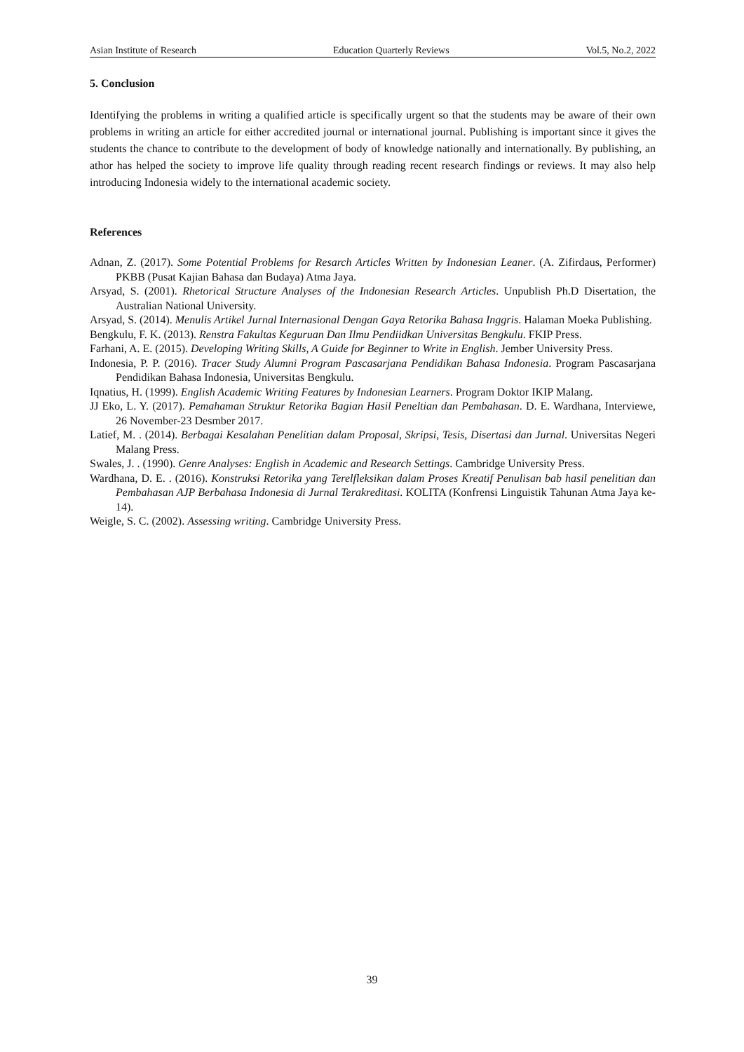Asian Institute of Research Education Quarterly Reviews Vol.5, No.2, 2022
5. Conclusion
Identifying the problems in writing a qualified article is specifically urgent so that the students may be aware of their own problems in writing an article for either accredited journal or international journal. Publishing is important since it gives the students the chance to contribute to the development of body of knowledge nationally and internationally. By publishing, an athor has helped the society to improve life quality through reading recent research findings or reviews. It may also help introducing Indonesia widely to the international academic society.
References
Adnan, Z. (2017). Some Potential Problems for Resarch Articles Written by Indonesian Leaner. (A. Zifirdaus, Performer) PKBB (Pusat Kajian Bahasa dan Budaya) Atma Jaya.
Arsyad, S. (2001). Rhetorical Structure Analyses of the Indonesian Research Articles. Unpublish Ph.D Disertation, the Australian National University.
Arsyad, S. (2014). Menulis Artikel Jurnal Internasional Dengan Gaya Retorika Bahasa Inggris. Halaman Moeka Publishing.
Bengkulu, F. K. (2013). Renstra Fakultas Keguruan Dan Ilmu Pendiidkan Universitas Bengkulu. FKIP Press.
Farhani, A. E. (2015). Developing Writing Skills, A Guide for Beginner to Write in English. Jember University Press.
Indonesia, P. P. (2016). Tracer Study Alumni Program Pascasarjana Pendidikan Bahasa Indonesia. Program Pascasarjana Pendidikan Bahasa Indonesia, Universitas Bengkulu.
Iqnatius, H. (1999). English Academic Writing Features by Indonesian Learners. Program Doktor IKIP Malang.
JJ Eko, L. Y. (2017). Pemahaman Struktur Retorika Bagian Hasil Peneltian dan Pembahasan. D. E. Wardhana, Interviewe, 26 November-23 Desmber 2017.
Latief, M. . (2014). Berbagai Kesalahan Penelitian dalam Proposal, Skripsi, Tesis, Disertasi dan Jurnal. Universitas Negeri Malang Press.
Swales, J. . (1990). Genre Analyses: English in Academic and Research Settings. Cambridge University Press.
Wardhana, D. E. . (2016). Konstruksi Retorika yang Terelfleksikan dalam Proses Kreatif Penulisan bab hasil penelitian dan Pembahasan AJP Berbahasa Indonesia di Jurnal Terakreditasi. KOLITA (Konfrensi Linguistik Tahunan Atma Jaya ke-14).
Weigle, S. C. (2002). Assessing writing. Cambridge University Press.
39